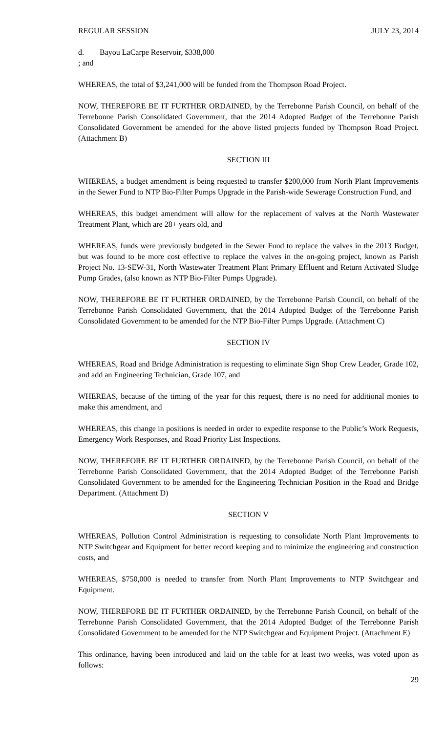REGULAR SESSION JULY 23, 2014
d. Bayou LaCarpe Reservoir, $338,000
; and
WHEREAS, the total of $3,241,000 will be funded from the Thompson Road Project.
NOW, THEREFORE BE IT FURTHER ORDAINED, by the Terrebonne Parish Council, on behalf of the Terrebonne Parish Consolidated Government, that the 2014 Adopted Budget of the Terrebonne Parish Consolidated Government be amended for the above listed projects funded by Thompson Road Project. (Attachment B)
SECTION III
WHEREAS, a budget amendment is being requested to transfer $200,000 from North Plant Improvements in the Sewer Fund to NTP Bio-Filter Pumps Upgrade in the Parish-wide Sewerage Construction Fund, and
WHEREAS, this budget amendment will allow for the replacement of valves at the North Wastewater Treatment Plant, which are 28+ years old, and
WHEREAS, funds were previously budgeted in the Sewer Fund to replace the valves in the 2013 Budget, but was found to be more cost effective to replace the valves in the on-going project, known as Parish Project No. 13-SEW-31, North Wastewater Treatment Plant Primary Effluent and Return Activated Sludge Pump Grades, (also known as NTP Bio-Filter Pumps Upgrade).
NOW, THEREFORE BE IT FURTHER ORDAINED, by the Terrebonne Parish Council, on behalf of the Terrebonne Parish Consolidated Government, that the 2014 Adopted Budget of the Terrebonne Parish Consolidated Government to be amended for the NTP Bio-Filter Pumps Upgrade. (Attachment C)
SECTION IV
WHEREAS, Road and Bridge Administration is requesting to eliminate Sign Shop Crew Leader, Grade 102, and add an Engineering Technician, Grade 107, and
WHEREAS, because of the timing of the year for this request, there is no need for additional monies to make this amendment, and
WHEREAS, this change in positions is needed in order to expedite response to the Public’s Work Requests, Emergency Work Responses, and Road Priority List Inspections.
NOW, THEREFORE BE IT FURTHER ORDAINED, by the Terrebonne Parish Council, on behalf of the Terrebonne Parish Consolidated Government, that the 2014 Adopted Budget of the Terrebonne Parish Consolidated Government to be amended for the Engineering Technician Position in the Road and Bridge Department. (Attachment D)
SECTION V
WHEREAS, Pollution Control Administration is requesting to consolidate North Plant Improvements to NTP Switchgear and Equipment for better record keeping and to minimize the engineering and construction costs, and
WHEREAS, $750,000 is needed to transfer from North Plant Improvements to NTP Switchgear and Equipment.
NOW, THEREFORE BE IT FURTHER ORDAINED, by the Terrebonne Parish Council, on behalf of the Terrebonne Parish Consolidated Government, that the 2014 Adopted Budget of the Terrebonne Parish Consolidated Government to be amended for the NTP Switchgear and Equipment Project. (Attachment E)
This ordinance, having been introduced and laid on the table for at least two weeks, was voted upon as follows:
29